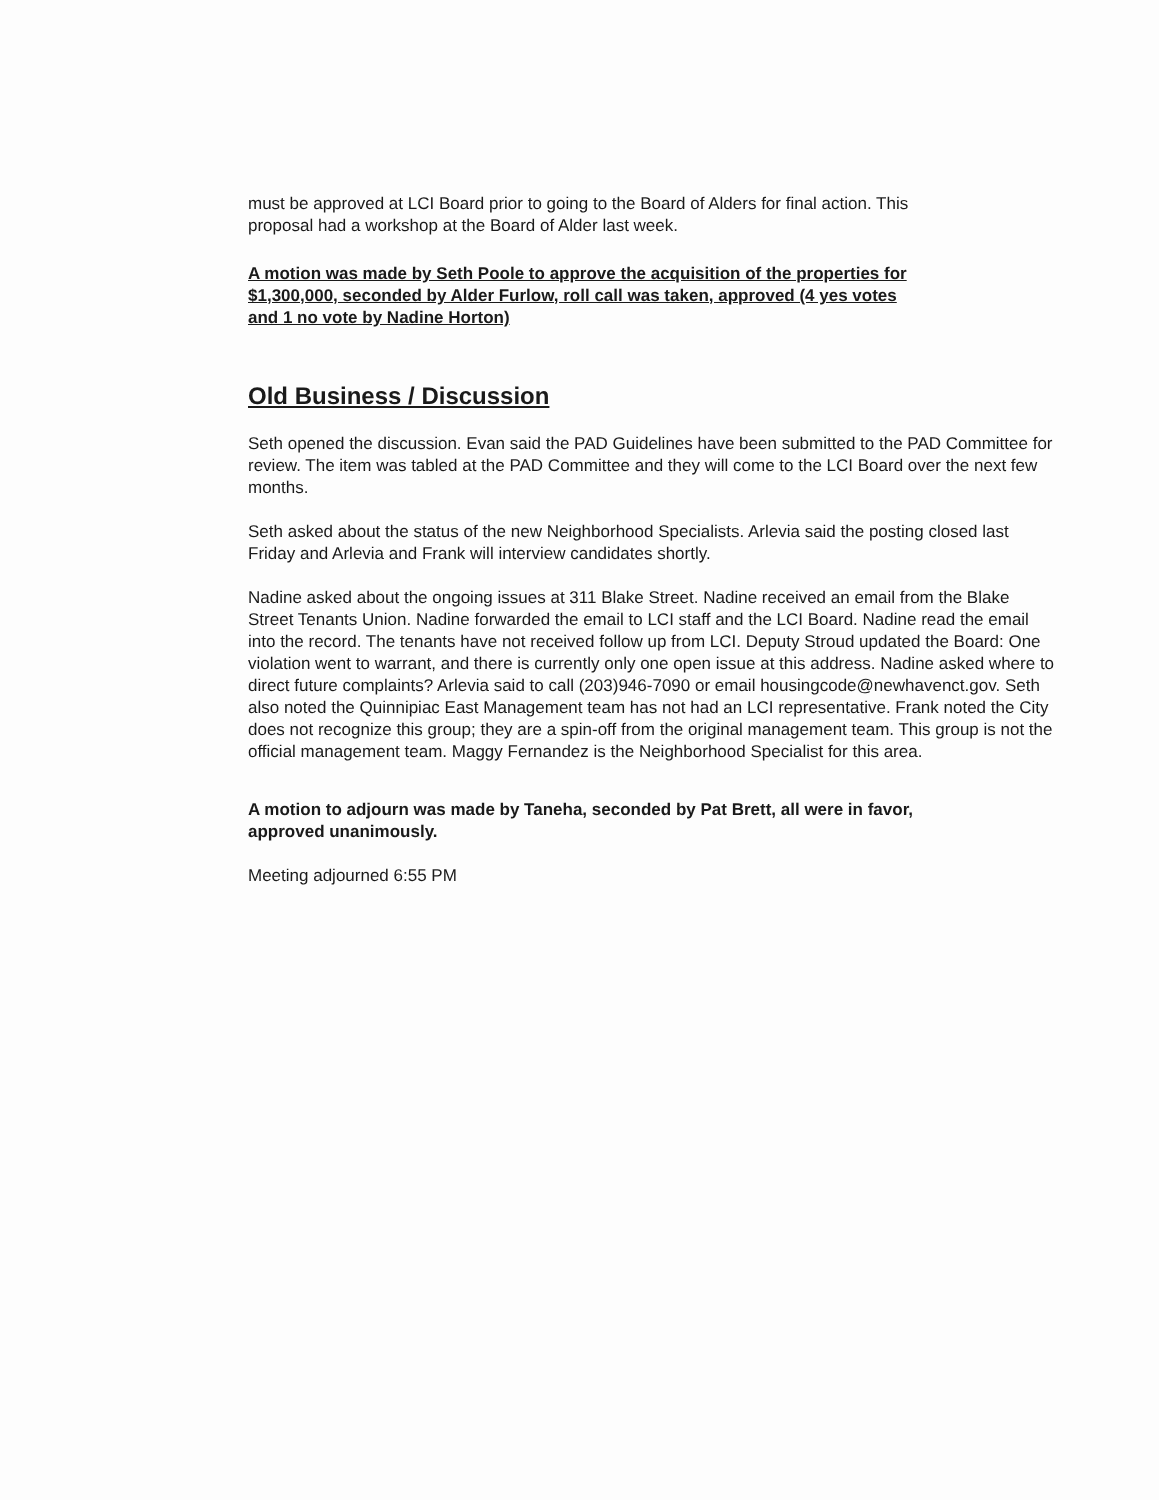must be approved at LCI Board prior to going to the Board of Alders for final action. This proposal had a workshop at the Board of Alder last week.
A motion was made by Seth Poole to approve the acquisition of the properties for $1,300,000, seconded by Alder Furlow, roll call was taken, approved (4 yes votes and 1 no vote by Nadine Horton)
Old Business / Discussion
Seth opened the discussion. Evan said the PAD Guidelines have been submitted to the PAD Committee for review. The item was tabled at the PAD Committee and they will come to the LCI Board over the next few months.
Seth asked about the status of the new Neighborhood Specialists. Arlevia said the posting closed last Friday and Arlevia and Frank will interview candidates shortly.
Nadine asked about the ongoing issues at 311 Blake Street. Nadine received an email from the Blake Street Tenants Union. Nadine forwarded the email to LCI staff and the LCI Board. Nadine read the email into the record. The tenants have not received follow up from LCI. Deputy Stroud updated the Board: One violation went to warrant, and there is currently only one open issue at this address. Nadine asked where to direct future complaints? Arlevia said to call (203)946-7090 or email housingcode@newhavenct.gov. Seth also noted the Quinnipiac East Management team has not had an LCI representative. Frank noted the City does not recognize this group; they are a spin-off from the original management team. This group is not the official management team. Maggy Fernandez is the Neighborhood Specialist for this area.
A motion to adjourn was made by Taneha, seconded by Pat Brett, all were in favor, approved unanimously.
Meeting adjourned 6:55 PM